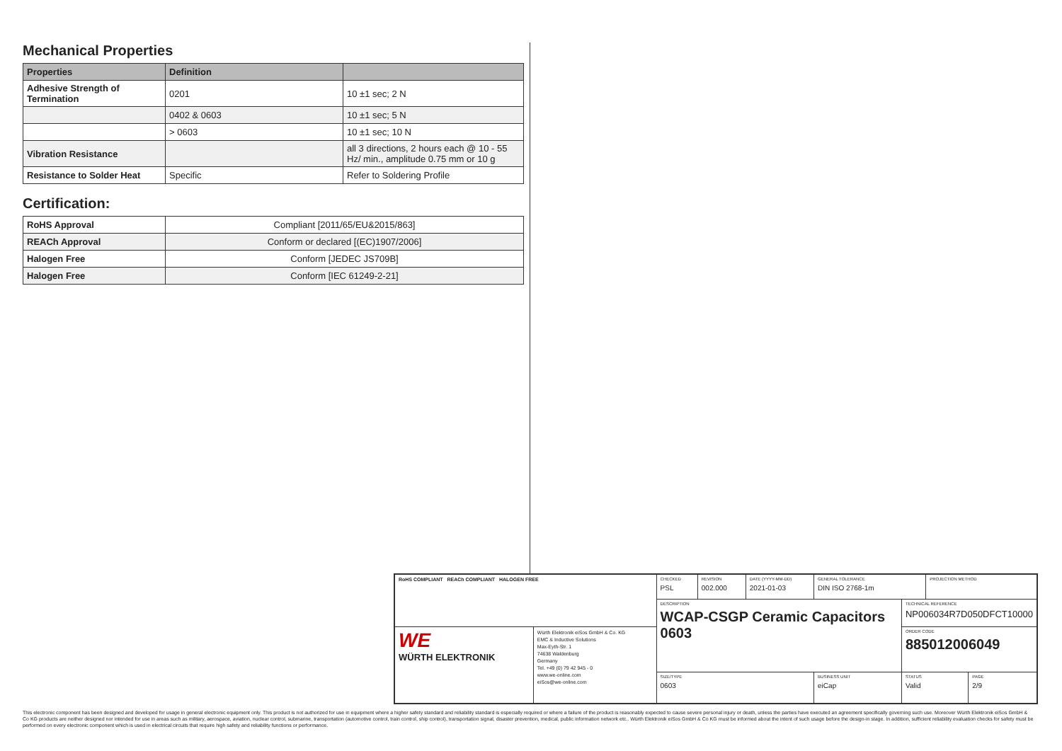Mechanical Properties
| Properties | Definition | |
| --- | --- | --- |
| Adhesive Strength of Termination | 0201 | 10 ±1 sec; 2 N |
| | 0402 & 0603 | 10 ±1 sec; 5 N |
| | > 0603 | 10 ±1 sec; 10 N |
| Vibration Resistance | | all 3 directions, 2 hours each @ 10 - 55 Hz/ min., amplitude 0.75 mm or 10 g |
| Resistance to Solder Heat | Specific | Refer to Soldering Profile |
Certification:
| RoHS Approval | Compliant [2011/65/EU&2015/863] |
| REACh Approval | Conform or declared [(EC)1907/2006] |
| Halogen Free | Conform [JEDEC JS709B] |
| Halogen Free | Conform [IEC 61249-2-21] |
| RoHS COMPLIANT REACh COMPLIANT HALOGEN FREE | | CHECKED PSL | REVISION 002.000 | DATE (YYYY-MM-DD) 2021-01-03 | GENERAL TOLERANCE DIN ISO 2768-1m | | PROJECTION METHOD | |
| | | DESCRIPTION WCAP-CSGP Ceramic Capacitors 0603 | | | | TECHNICAL REFERENCE NP006034R7D050DFCT10000 | | |
| WE WÜRTH ELEKTRONIK | Würth Elektronik eiSos GmbH & Co. KG EMC & Inductive Solutions Max-Eyth-Str. 1 74638 Waldenburg Germany Tel. +49 (0) 79 42 945 - 0 www.we-online.com eiSos@we-online.com | | | | | ORDER CODE 885012006049 | | |
| | | SIZE/TYPE 0603 | | | BUSINESS UNIT eiCap | STATUS Valid | | PAGE 2/9 |
This electronic component has been designed and developed for usage in general electronic equipment only. This product is not authorized for use in equipment where a higher safety standard and reliability standard is especially required or where a failure of the product is reasonably expected to cause severe personal injury or death, unless the parties have executed an agreement specifically governing such use. Moreover Würth Elektronik eiSos GmbH & Co KG products are neither designed nor intended for use in areas such as military, aerospace, aviation, nuclear control, submarine, transportation (automotive control, train control, ship control), transportation signal, disaster prevention, medical, public information network etc.. Würth Elektronik eiSos GmbH & Co KG must be informed about the intent of such usage before the design-in stage. In addition, sufficient reliability evaluation checks for safety must be performed on every electronic component which is used in electrical circuits that require high safety and reliability functions or performance.